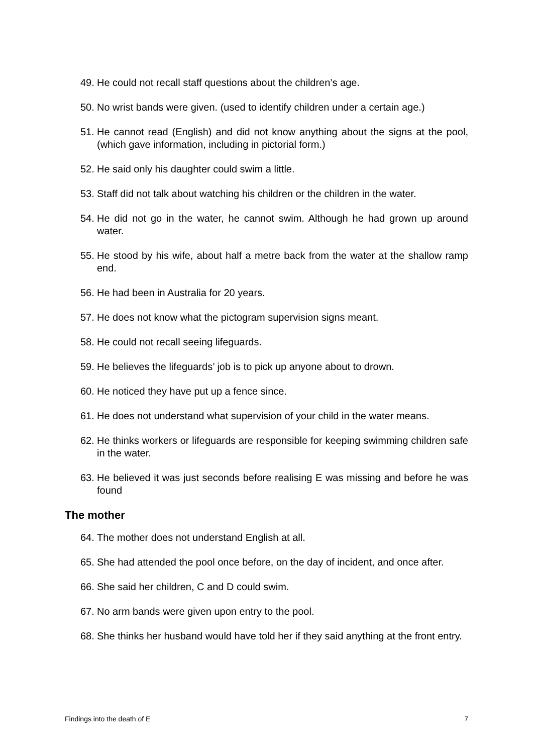49. He could not recall staff questions about the children’s age.
50. No wrist bands were given. (used to identify children under a certain age.)
51. He cannot read (English) and did not know anything about the signs at the pool, (which gave information, including in pictorial form.)
52. He said only his daughter could swim a little.
53. Staff did not talk about watching his children or the children in the water.
54. He did not go in the water, he cannot swim. Although he had grown up around water.
55. He stood by his wife, about half a metre back from the water at the shallow ramp end.
56. He had been in Australia for 20 years.
57. He does not know what the pictogram supervision signs meant.
58. He could not recall seeing lifeguards.
59. He believes the lifeguards’ job is to pick up anyone about to drown.
60. He noticed they have put up a fence since.
61. He does not understand what supervision of your child in the water means.
62. He thinks workers or lifeguards are responsible for keeping swimming children safe in the water.
63. He believed it was just seconds before realising E was missing and before he was found
The mother
64. The mother does not understand English at all.
65. She had attended the pool once before, on the day of incident, and once after.
66. She said her children, C and D could swim.
67. No arm bands were given upon entry to the pool.
68. She thinks her husband would have told her if they said anything at the front entry.
Findings into the death of E 7